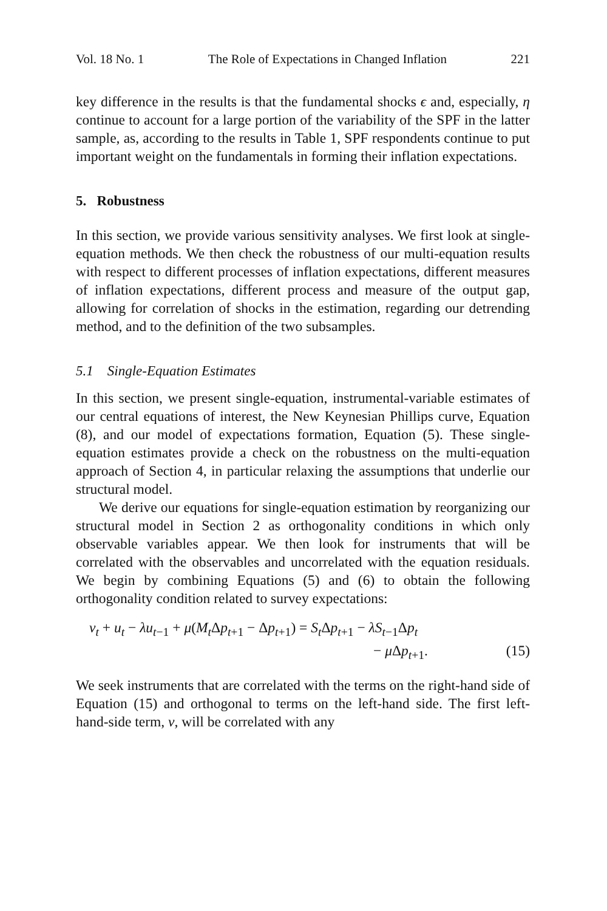Vol. 18 No. 1 The Role of Expectations in Changed Inflation 221
key difference in the results is that the fundamental shocks ϵ and, especially, η continue to account for a large portion of the variability of the SPF in the latter sample, as, according to the results in Table 1, SPF respondents continue to put important weight on the fundamentals in forming their inflation expectations.
5. Robustness
In this section, we provide various sensitivity analyses. We first look at single-equation methods. We then check the robustness of our multi-equation results with respect to different processes of inflation expectations, different measures of inflation expectations, different process and measure of the output gap, allowing for correlation of shocks in the estimation, regarding our detrending method, and to the definition of the two subsamples.
5.1 Single-Equation Estimates
In this section, we present single-equation, instrumental-variable estimates of our central equations of interest, the New Keynesian Phillips curve, Equation (8), and our model of expectations formation, Equation (5). These single-equation estimates provide a check on the robustness on the multi-equation approach of Section 4, in particular relaxing the assumptions that underlie our structural model.
We derive our equations for single-equation estimation by reorganizing our structural model in Section 2 as orthogonality conditions in which only observable variables appear. We then look for instruments that will be correlated with the observables and uncorrelated with the equation residuals. We begin by combining Equations (5) and (6) to obtain the following orthogonality condition related to survey expectations:
ν<sub>t</sub> + u<sub>t</sub> − λu<sub>t−1</sub> + μ(M<sub>t</sub> Δp<sub>t+1</sub> − Δp<sub>t+1</sub>) = S<sub>t</sub> Δp<sub>t+1</sub> − λS<sub>t−1</sub>Δp<sub>t</sub>
− μ Δp<sub>t+1</sub>. (15)
We seek instruments that are correlated with the terms on the right-hand side of Equation (15) and orthogonal to terms on the left-hand side. The first left-hand-side term, ν, will be correlated with any